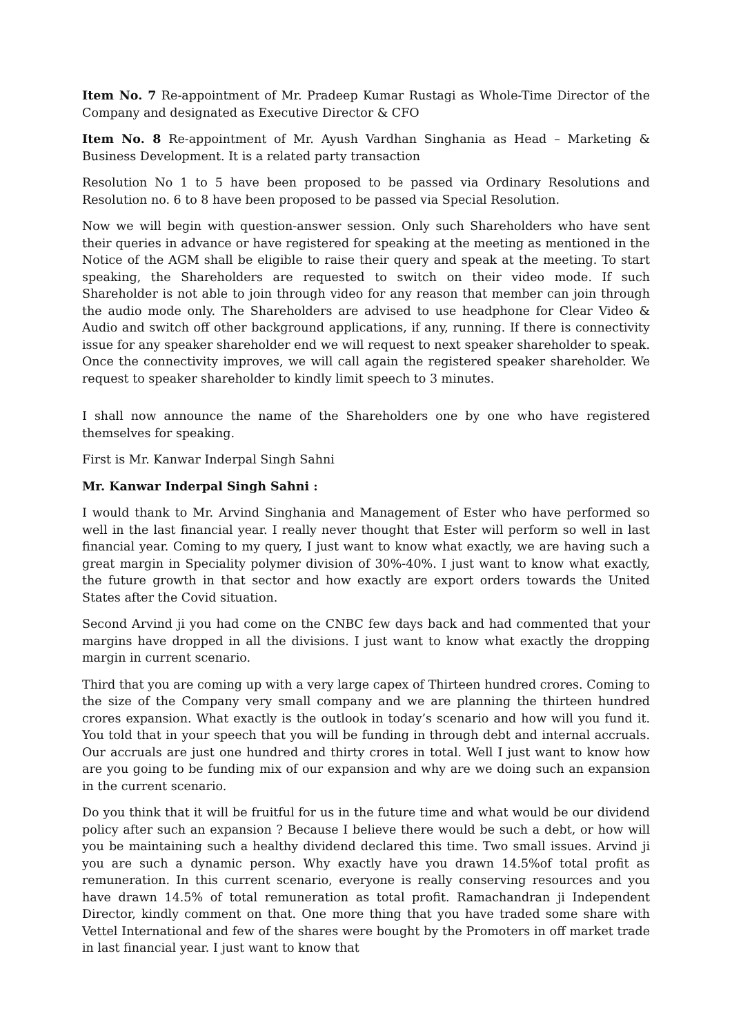Item No. 7 Re-appointment of Mr. Pradeep Kumar Rustagi as Whole-Time Director of the Company and designated as Executive Director & CFO
Item No. 8 Re-appointment of Mr. Ayush Vardhan Singhania as Head – Marketing & Business Development. It is a related party transaction
Resolution No 1 to 5 have been proposed to be passed via Ordinary Resolutions and Resolution no. 6 to 8 have been proposed to be passed via Special Resolution.
Now we will begin with question-answer session. Only such Shareholders who have sent their queries in advance or have registered for speaking at the meeting as mentioned in the Notice of the AGM shall be eligible to raise their query and speak at the meeting. To start speaking, the Shareholders are requested to switch on their video mode. If such Shareholder is not able to join through video for any reason that member can join through the audio mode only. The Shareholders are advised to use headphone for Clear Video & Audio and switch off other background applications, if any, running. If there is connectivity issue for any speaker shareholder end we will request to next speaker shareholder to speak. Once the connectivity improves, we will call again the registered speaker shareholder. We request to speaker shareholder to kindly limit speech to 3 minutes.
I shall now announce the name of the Shareholders one by one who have registered themselves for speaking.
First is Mr. Kanwar Inderpal Singh Sahni
Mr. Kanwar Inderpal Singh Sahni :
I would thank to Mr. Arvind Singhania and Management of Ester who have performed so well in the last financial year. I really never thought that Ester will perform so well in last financial year. Coming to my query, I just want to know what exactly, we are having such a great margin in Speciality polymer division of 30%-40%. I just want to know what exactly, the future growth in that sector and how exactly are export orders towards the United States after the Covid situation.
Second Arvind ji you had come on the CNBC few days back and had commented that your margins have dropped in all the divisions. I just want to know what exactly the dropping margin in current scenario.
Third that you are coming up with a very large capex of Thirteen hundred crores. Coming to the size of the Company very small company and we are planning the thirteen hundred crores expansion. What exactly is the outlook in today’s scenario and how will you fund it. You told that in your speech that you will be funding in through debt and internal accruals. Our accruals are just one hundred and thirty crores in total. Well I just want to know how are you going to be funding mix of our expansion and why are we doing such an expansion in the current scenario.
Do you think that it will be fruitful for us in the future time and what would be our dividend policy after such an expansion ? Because I believe there would be such a debt, or how will you be maintaining such a healthy dividend declared this time. Two small issues. Arvind ji you are such a dynamic person. Why exactly have you drawn 14.5%of total profit as remuneration. In this current scenario, everyone is really conserving resources and you have drawn 14.5% of total remuneration as total profit. Ramachandran ji Independent Director, kindly comment on that. One more thing that you have traded some share with Vettel International and few of the shares were bought by the Promoters in off market trade in last financial year. I just want to know that